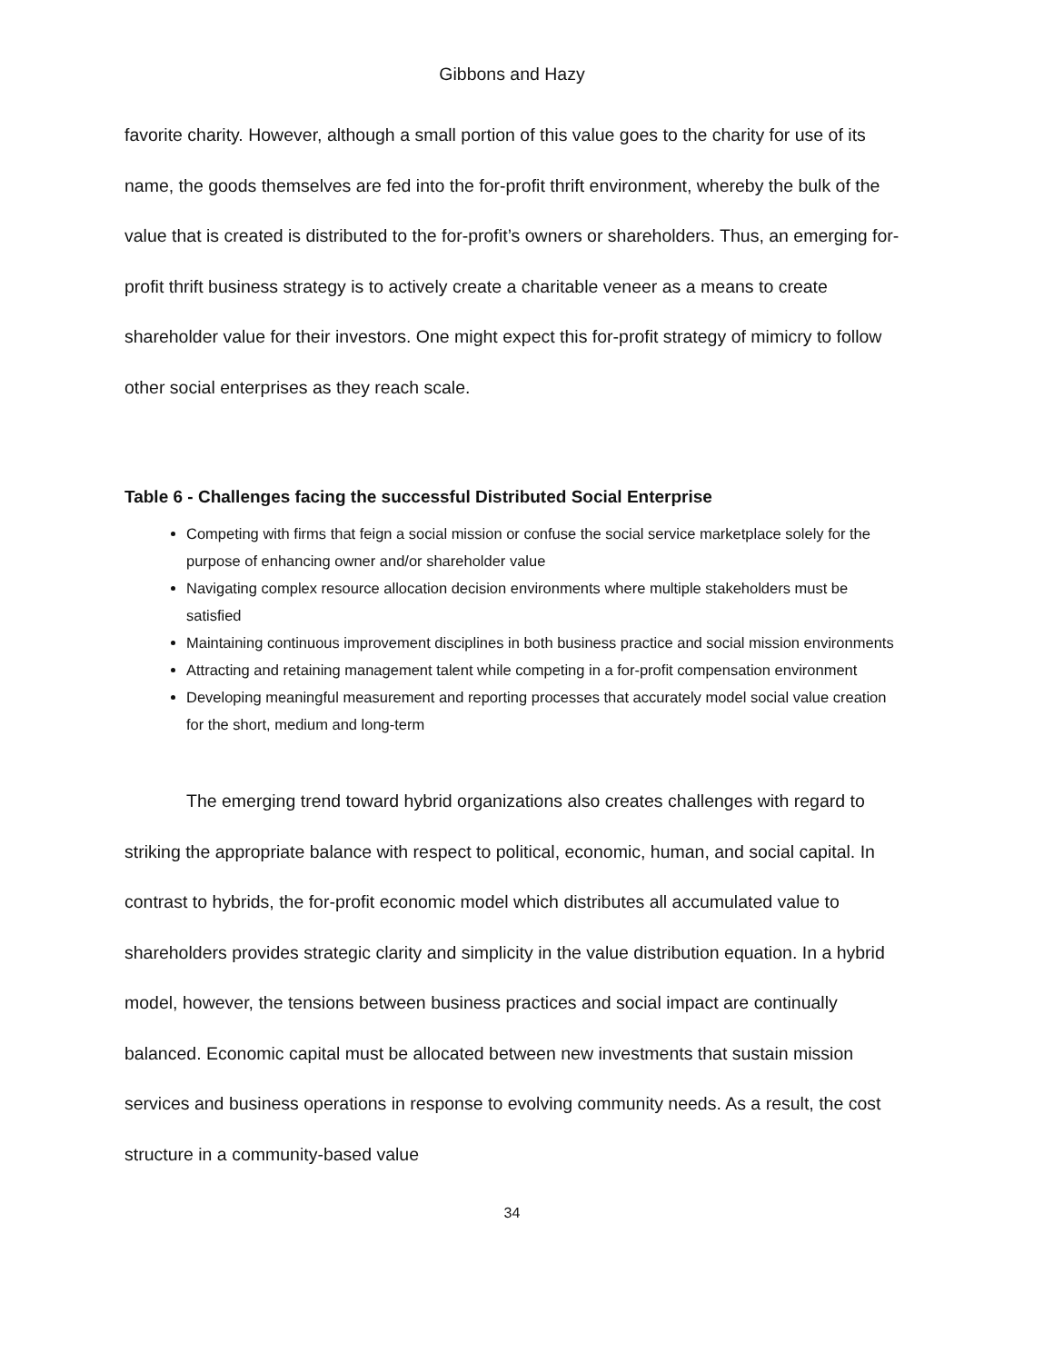Gibbons and Hazy
favorite charity. However, although a small portion of this value goes to the charity for use of its name, the goods themselves are fed into the for-profit thrift environment, whereby the bulk of the value that is created is distributed to the for-profit’s owners or shareholders. Thus, an emerging for-profit thrift business strategy is to actively create a charitable veneer as a means to create shareholder value for their investors. One might expect this for-profit strategy of mimicry to follow other social enterprises as they reach scale.
Table 6 - Challenges facing the successful Distributed Social Enterprise
Competing with firms that feign a social mission or confuse the social service marketplace solely for the purpose of enhancing owner and/or shareholder value
Navigating complex resource allocation decision environments where multiple stakeholders must be satisfied
Maintaining continuous improvement disciplines in both business practice and social mission environments
Attracting and retaining management talent while competing in a for-profit compensation environment
Developing meaningful measurement and reporting processes that accurately model social value creation for the short, medium and long-term
The emerging trend toward hybrid organizations also creates challenges with regard to striking the appropriate balance with respect to political, economic, human, and social capital. In contrast to hybrids, the for-profit economic model which distributes all accumulated value to shareholders provides strategic clarity and simplicity in the value distribution equation. In a hybrid model, however, the tensions between business practices and social impact are continually balanced. Economic capital must be allocated between new investments that sustain mission services and business operations in response to evolving community needs. As a result, the cost structure in a community-based value
34